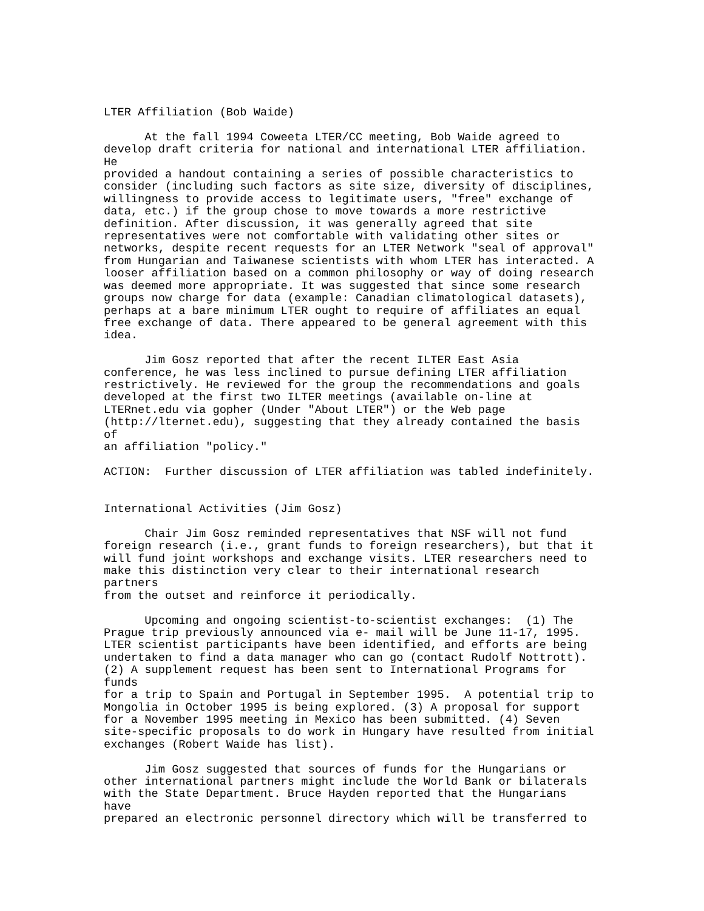LTER Affiliation (Bob Waide)

      At the fall 1994 Coweeta LTER/CC meeting, Bob Waide agreed to
develop draft criteria for national and international LTER affiliation.
He
provided a handout containing a series of possible characteristics to
consider (including such factors as site size, diversity of disciplines,
willingness to provide access to legitimate users, "free" exchange of
data, etc.) if the group chose to move towards a more restrictive
definition. After discussion, it was generally agreed that site
representatives were not comfortable with validating other sites or
networks, despite recent requests for an LTER Network "seal of approval"
from Hungarian and Taiwanese scientists with whom LTER has interacted. A
looser affiliation based on a common philosophy or way of doing research
was deemed more appropriate. It was suggested that since some research
groups now charge for data (example: Canadian climatological datasets),
perhaps at a bare minimum LTER ought to require of affiliates an equal
free exchange of data. There appeared to be general agreement with this
idea.

      Jim Gosz reported that after the recent ILTER East Asia
conference, he was less inclined to pursue defining LTER affiliation
restrictively. He reviewed for the group the recommendations and goals
developed at the first two ILTER meetings (available on-line at
LTERnet.edu via gopher (Under "About LTER") or the Web page
(http://lternet.edu), suggesting that they already contained the basis
of
an affiliation "policy."

ACTION:  Further discussion of LTER affiliation was tabled indefinitely.


International Activities (Jim Gosz)

      Chair Jim Gosz reminded representatives that NSF will not fund
foreign research (i.e., grant funds to foreign researchers), but that it
will fund joint workshops and exchange visits. LTER researchers need to
make this distinction very clear to their international research
partners
from the outset and reinforce it periodically.

      Upcoming and ongoing scientist-to-scientist exchanges:  (1) The
Prague trip previously announced via e- mail will be June 11-17, 1995.
LTER scientist participants have been identified, and efforts are being
undertaken to find a data manager who can go (contact Rudolf Nottrott).
(2) A supplement request has been sent to International Programs for
funds
for a trip to Spain and Portugal in September 1995.  A potential trip to
Mongolia in October 1995 is being explored. (3) A proposal for support
for a November 1995 meeting in Mexico has been submitted. (4) Seven
site-specific proposals to do work in Hungary have resulted from initial
exchanges (Robert Waide has list).

      Jim Gosz suggested that sources of funds for the Hungarians or
other international partners might include the World Bank or bilaterals
with the State Department. Bruce Hayden reported that the Hungarians
have
prepared an electronic personnel directory which will be transferred to